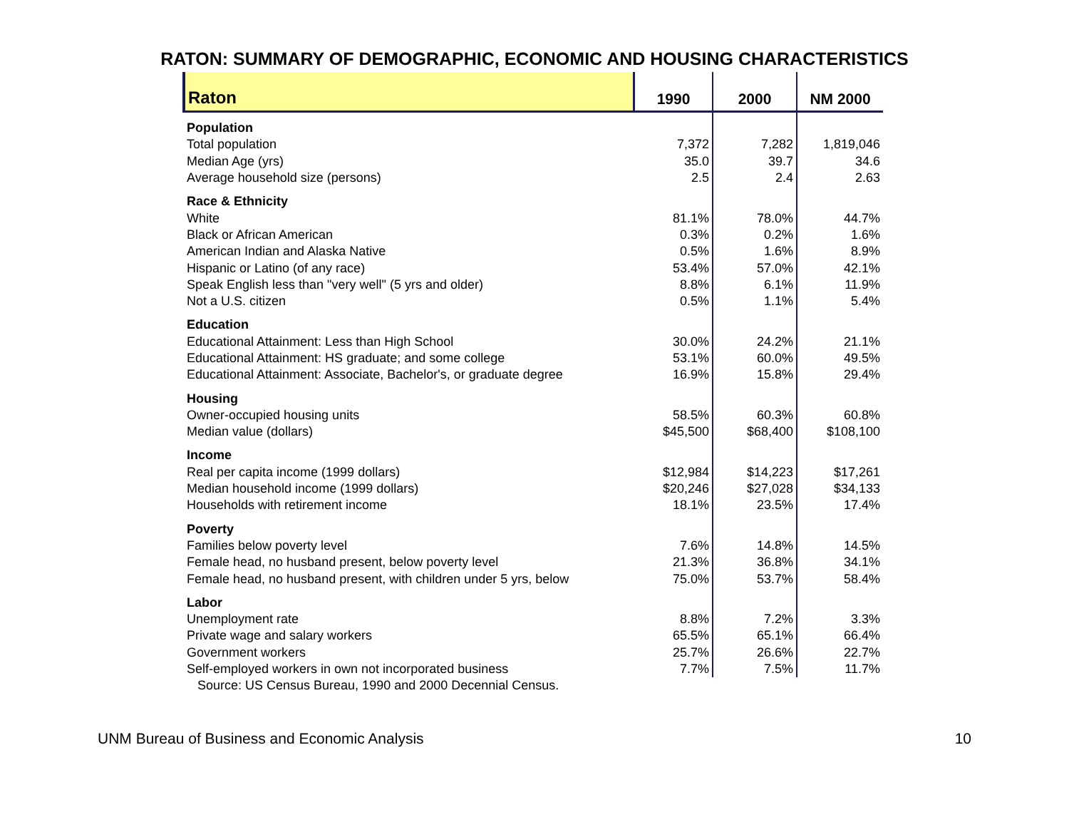RATON: SUMMARY OF DEMOGRAPHIC, ECONOMIC AND HOUSING CHARACTERISTICS
| Raton | 1990 | 2000 | NM 2000 |
| Population | | | |
| Total population | 7,372 | 7,282 | 1,819,046 |
| Median Age (yrs) | 35.0 | 39.7 | 34.6 |
| Average household size (persons) | 2.5 | 2.4 | 2.63 |
| Race & Ethnicity | | | |
| White | 81.1% | 78.0% | 44.7% |
| Black or African American | 0.3% | 0.2% | 1.6% |
| American Indian and Alaska Native | 0.5% | 1.6% | 8.9% |
| Hispanic or Latino (of any race) | 53.4% | 57.0% | 42.1% |
| Speak English less than "very well" (5 yrs and older) | 8.8% | 6.1% | 11.9% |
| Not a U.S. citizen | 0.5% | 1.1% | 5.4% |
| Education | | | |
| Educational Attainment: Less than High School | 30.0% | 24.2% | 21.1% |
| Educational Attainment: HS graduate; and some college | 53.1% | 60.0% | 49.5% |
| Educational Attainment: Associate, Bachelor's, or graduate degree | 16.9% | 15.8% | 29.4% |
| Housing | | | |
| Owner-occupied housing units | 58.5% | 60.3% | 60.8% |
| Median value (dollars) | $45,500 | $68,400 | $108,100 |
| Income | | | |
| Real per capita income (1999 dollars) | $12,984 | $14,223 | $17,261 |
| Median household income (1999 dollars) | $20,246 | $27,028 | $34,133 |
| Households with retirement income | 18.1% | 23.5% | 17.4% |
| Poverty | | | |
| Families below poverty level | 7.6% | 14.8% | 14.5% |
| Female head, no husband present, below poverty level | 21.3% | 36.8% | 34.1% |
| Female head, no husband present, with children under 5 yrs, below | 75.0% | 53.7% | 58.4% |
| Labor | | | |
| Unemployment rate | 8.8% | 7.2% | 3.3% |
| Private wage and salary workers | 65.5% | 65.1% | 66.4% |
| Government workers | 25.7% | 26.6% | 22.7% |
| Self-employed workers in own not incorporated business | 7.7% | 7.5% | 11.7% |
| Source: US Census Bureau, 1990 and 2000 Decennial Census. | | | |
UNM Bureau of Business and Economic Analysis 10